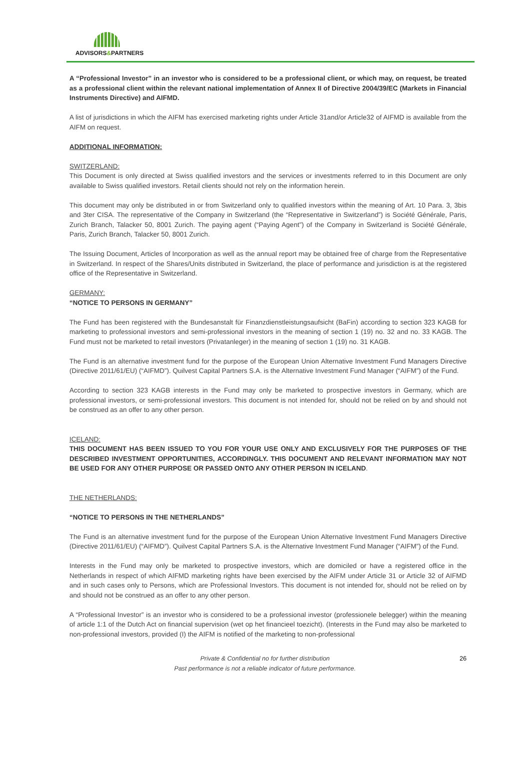ADVISORS&PARTNERS
A “Professional Investor” in an investor who is considered to be a professional client, or which may, on request, be treated as a professional client within the relevant national implementation of Annex II of Directive 2004/39/EC (Markets in Financial Instruments Directive) and AIFMD.
A list of jurisdictions in which the AIFM has exercised marketing rights under Article 31and/or Article32 of AIFMD is available from the AIFM on request.
ADDITIONAL INFORMATION:
SWITZERLAND:
This Document is only directed at Swiss qualified investors and the services or investments referred to in this Document are only available to Swiss qualified investors. Retail clients should not rely on the information herein.
This document may only be distributed in or from Switzerland only to qualified investors within the meaning of Art. 10 Para. 3, 3bis and 3ter CISA. The representative of the Company in Switzerland (the “Representative in Switzerland”) is Société Générale, Paris, Zurich Branch, Talacker 50, 8001 Zurich. The paying agent (“Paying Agent”) of the Company in Switzerland is Société Générale, Paris, Zurich Branch, Talacker 50, 8001 Zurich.
The Issuing Document, Articles of Incorporation as well as the annual report may be obtained free of charge from the Representative in Switzerland. In respect of the Shares/Units distributed in Switzerland, the place of performance and jurisdiction is at the registered office of the Representative in Switzerland.
GERMANY:
“NOTICE TO PERSONS IN GERMANY”
The Fund has been registered with the Bundesanstalt für Finanzdienstleistungsaufsicht (BaFin) according to section 323 KAGB for marketing to professional investors and semi-professional investors in the meaning of section 1 (19) no. 32 and no. 33 KAGB. The Fund must not be marketed to retail investors (Privatanleger) in the meaning of section 1 (19) no. 31 KAGB.
The Fund is an alternative investment fund for the purpose of the European Union Alternative Investment Fund Managers Directive (Directive 2011/61/EU) (“AIFMD”). Quilvest Capital Partners S.A. is the Alternative Investment Fund Manager (“AIFM”) of the Fund.
According to section 323 KAGB interests in the Fund may only be marketed to prospective investors in Germany, which are professional investors, or semi-professional investors. This document is not intended for, should not be relied on by and should not be construed as an offer to any other person.
ICELAND:
THIS DOCUMENT HAS BEEN ISSUED TO YOU FOR YOUR USE ONLY AND EXCLUSIVELY FOR THE PURPOSES OF THE DESCRIBED INVESTMENT OPPORTUNITIES, ACCORDINGLY. THIS DOCUMENT AND RELEVANT INFORMATION MAY NOT BE USED FOR ANY OTHER PURPOSE OR PASSED ONTO ANY OTHER PERSON IN ICELAND.
THE NETHERLANDS:
“NOTICE TO PERSONS IN THE NETHERLANDS”
The Fund is an alternative investment fund for the purpose of the European Union Alternative Investment Fund Managers Directive (Directive 2011/61/EU) (“AIFMD”). Quilvest Capital Partners S.A. is the Alternative Investment Fund Manager (“AIFM”) of the Fund.
Interests in the Fund may only be marketed to prospective investors, which are domiciled or have a registered office in the Netherlands in respect of which AIFMD marketing rights have been exercised by the AIFM under Article 31 or Article 32 of AIFMD and in such cases only to Persons, which are Professional Investors. This document is not intended for, should not be relied on by and should not be construed as an offer to any other person.
A “Professional Investor” is an investor who is considered to be a professional investor (professionele belegger) within the meaning of article 1:1 of the Dutch Act on financial supervision (wet op het financieel toezicht). (Interests in the Fund may also be marketed to non-professional investors, provided (I) the AIFM is notified of the marketing to non-professional
Private & Confidential no for further distribution
Past performance is not a reliable indicator of future performance.
26